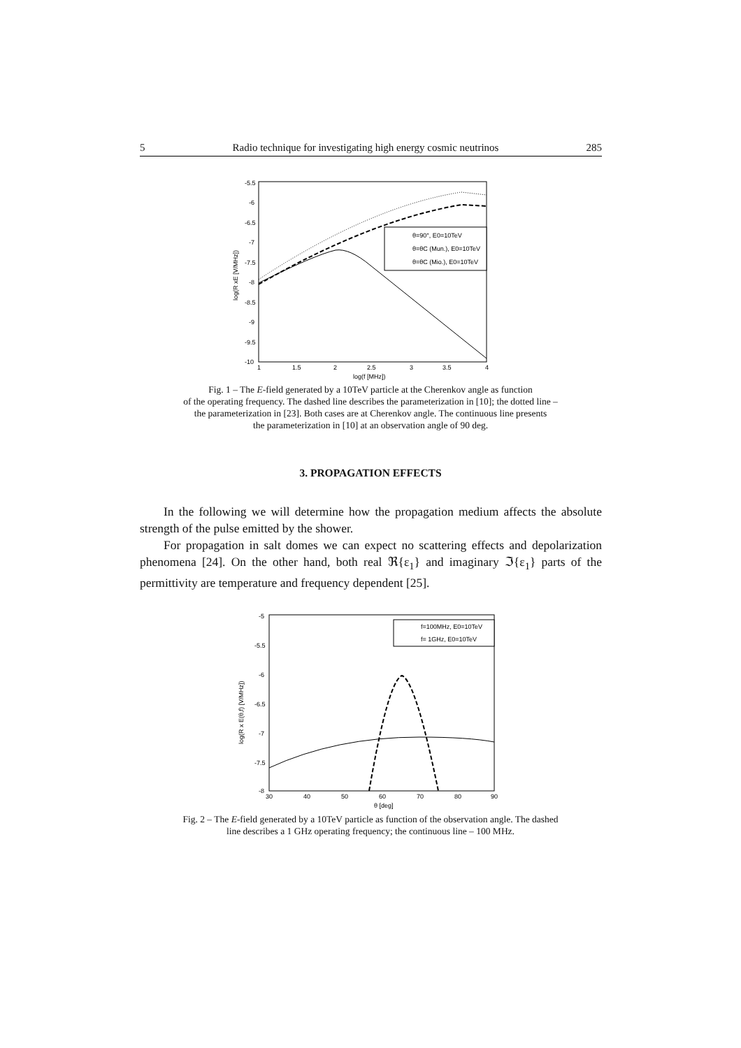5 Radio technique for investigating high energy cosmic neutrinos 285
-5.5
-6
-6.5
-7
-7.5
-8
-8.5
-9
-9.5
-10
1
1.5
2
2.5
3
3.5
4
log(f [MHz])
log(R xE [V/MHz])
θ=90°, E0=10TeV
θ=θC (Mun.), E0=10TeV
θ=θC (Mio.), E0=10TeV
Fig. 1 – The E-field generated by a 10TeV particle at the Cherenkov angle as function
of the operating frequency. The dashed line describes the parameterization in [10]; the dotted line –
the parameterization in [23]. Both cases are at Cherenkov angle. The continuous line presents
the parameterization in [10] at an observation angle of 90 deg.
3. PROPAGATION EFFECTS
In the following we will determine how the propagation medium affects the absolute strength of the pulse emitted by the shower.
For propagation in salt domes we can expect no scattering effects and depolarization phenomena [24]. On the other hand, both real ℜ{ε<sub>1</sub>} and imaginary ℑ{ε<sub>1</sub>} parts of the permittivity are temperature and frequency dependent [25].
-5
-5.5
-6
-6.5
-7
-7.5
-8
30
40
50
60
70
80
90
θ [deg]
log(R x E(θ,f) [V/MHz])
f=100MHz, E0=10TeV
f= 1GHz, E0=10TeV
Fig. 2 – The E-field generated by a 10TeV particle as function of the observation angle. The dashed
line describes a 1 GHz operating frequency; the continuous line – 100 MHz.